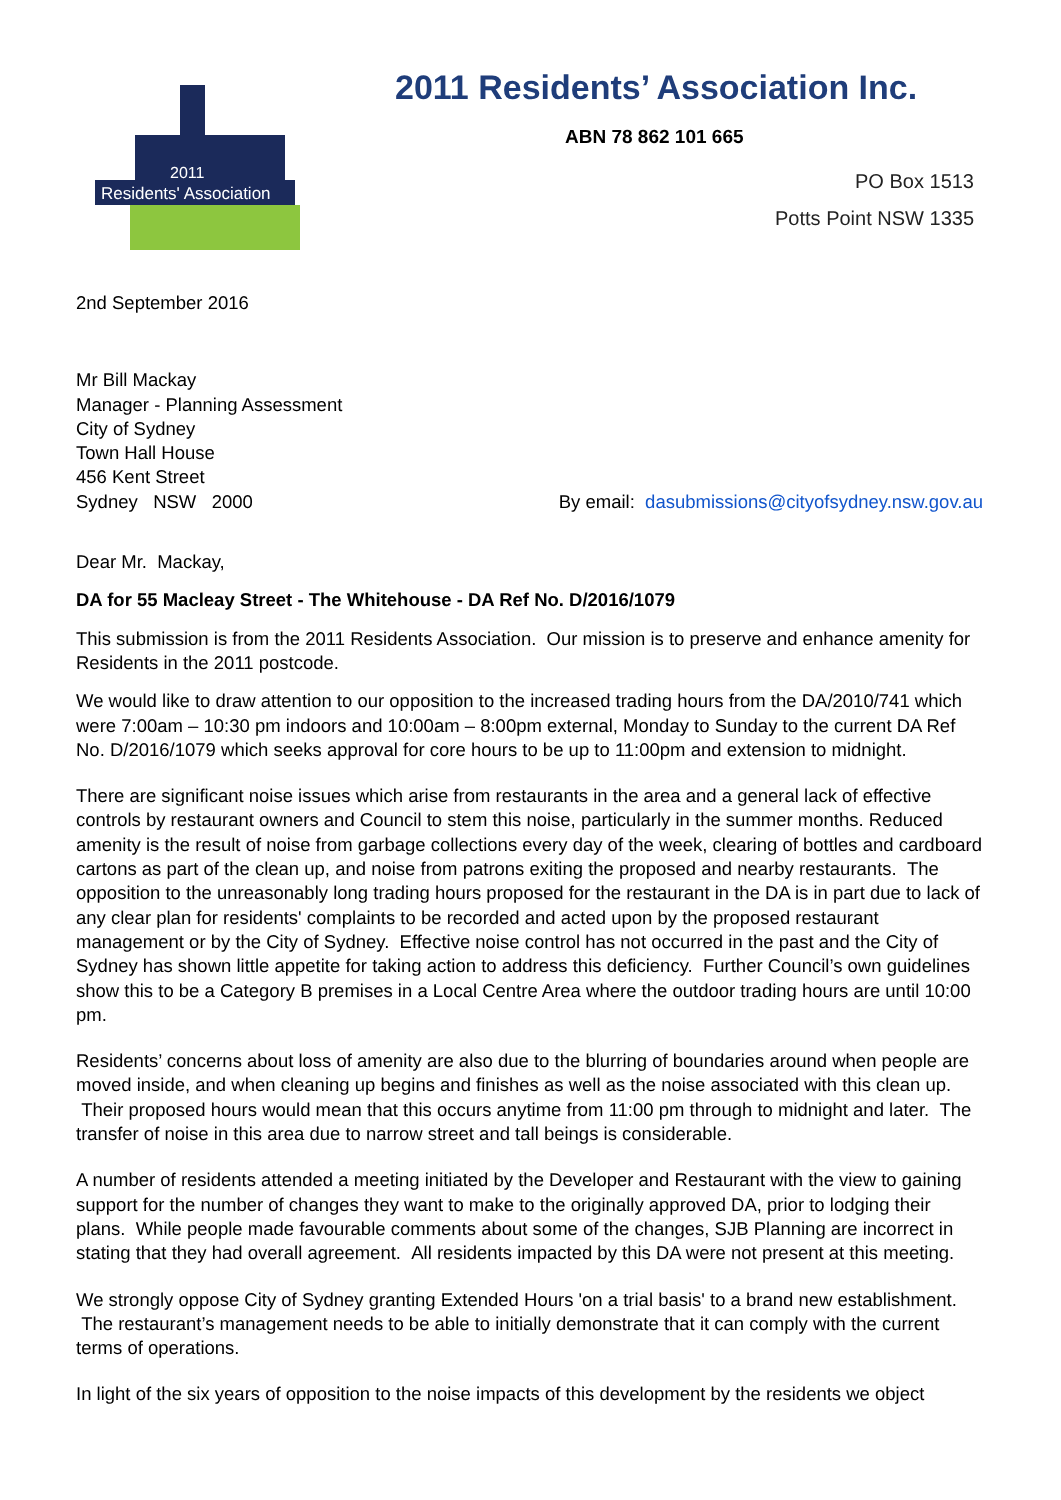Residents' Association
2011
2011 Residents’ Association Inc.
ABN 78 862 101 665
PO Box 1513
Potts Point NSW 1335
2nd September 2016
Mr Bill Mackay
Manager - Planning Assessment
City of Sydney
Town Hall House
456 Kent Street
Sydney NSW 2000
By email: dasubmissions@cityofsydney.nsw.gov.au
Dear Mr. Mackay,
DA for 55 Macleay Street - The Whitehouse - DA Ref No. D/2016/1079
This submission is from the 2011 Residents Association. Our mission is to preserve and enhance amenity for Residents in the 2011 postcode.
We would like to draw attention to our opposition to the increased trading hours from the DA/2010/741 which were 7:00am – 10:30 pm indoors and 10:00am – 8:00pm external, Monday to Sunday to the current DA Ref No. D/2016/1079 which seeks approval for core hours to be up to 11:00pm and extension to midnight.
There are significant noise issues which arise from restaurants in the area and a general lack of effective controls by restaurant owners and Council to stem this noise, particularly in the summer months. Reduced amenity is the result of noise from garbage collections every day of the week, clearing of bottles and cardboard cartons as part of the clean up, and noise from patrons exiting the proposed and nearby restaurants. The opposition to the unreasonably long trading hours proposed for the restaurant in the DA is in part due to lack of any clear plan for residents' complaints to be recorded and acted upon by the proposed restaurant management or by the City of Sydney. Effective noise control has not occurred in the past and the City of Sydney has shown little appetite for taking action to address this deficiency. Further Council’s own guidelines show this to be a Category B premises in a Local Centre Area where the outdoor trading hours are until 10:00 pm.
Residents’ concerns about loss of amenity are also due to the blurring of boundaries around when people are moved inside, and when cleaning up begins and finishes as well as the noise associated with this clean up. Their proposed hours would mean that this occurs anytime from 11:00 pm through to midnight and later. The transfer of noise in this area due to narrow street and tall beings is considerable.
A number of residents attended a meeting initiated by the Developer and Restaurant with the view to gaining support for the number of changes they want to make to the originally approved DA, prior to lodging their plans. While people made favourable comments about some of the changes, SJB Planning are incorrect in stating that they had overall agreement. All residents impacted by this DA were not present at this meeting.
We strongly oppose City of Sydney granting Extended Hours 'on a trial basis' to a brand new establishment. The restaurant’s management needs to be able to initially demonstrate that it can comply with the current terms of operations.
In light of the six years of opposition to the noise impacts of this development by the residents we object